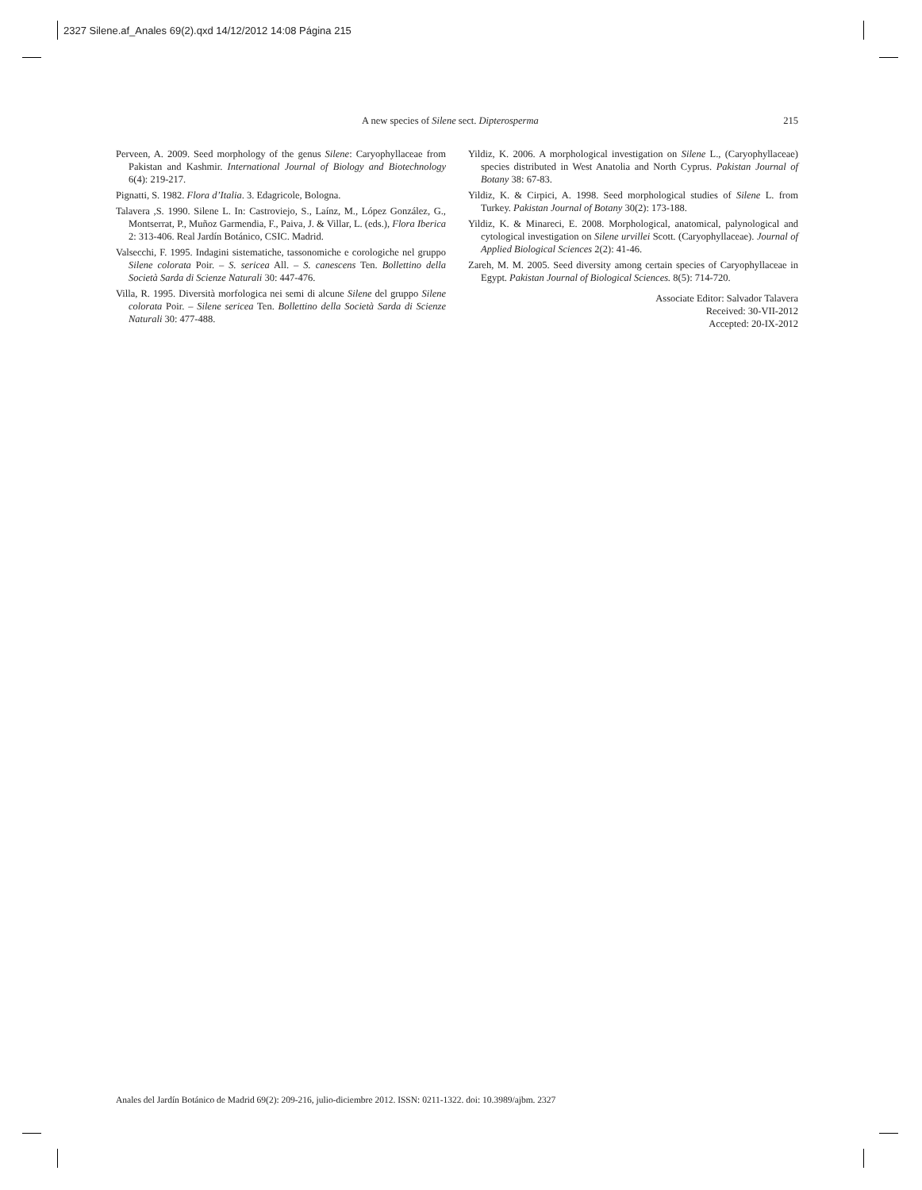2327 Silene.af_Anales 69(2).qxd 14/12/2012 14:08 Página 215
A new species of Silene sect. Dipterosperma 215
Perveen, A. 2009. Seed morphology of the genus Silene: Caryophyllaceae from Pakistan and Kashmir. International Journal of Biology and Biotechnology 6(4): 219-217.
Pignatti, S. 1982. Flora d’Italia. 3. Edagricole, Bologna.
Talavera ,S. 1990. Silene L. In: Castroviejo, S., Laínz, M., López González, G., Montserrat, P., Muñoz Garmendia, F., Paiva, J. & Villar, L. (eds.), Flora Iberica 2: 313-406. Real Jardín Botánico, CSIC. Madrid.
Valsecchi, F. 1995. Indagini sistematiche, tassonomiche e corologiche nel gruppo Silene colorata Poir. – S. sericea All. – S. canescens Ten. Bollettino della Società Sarda di Scienze Naturali 30: 447-476.
Villa, R. 1995. Diversità morfologica nei semi di alcune Silene del gruppo Silene colorata Poir. – Silene sericea Ten. Bollettino della Società Sarda di Scienze Naturali 30: 477-488.
Yildiz, K. 2006. A morphological investigation on Silene L., (Caryophyllaceae) species distributed in West Anatolia and North Cyprus. Pakistan Journal of Botany 38: 67-83.
Yildiz, K. & Cirpici, A. 1998. Seed morphological studies of Silene L. from Turkey. Pakistan Journal of Botany 30(2): 173-188.
Yildiz, K. & Minareci, E. 2008. Morphological, anatomical, palynological and cytological investigation on Silene urvillei Scott. (Caryophyllaceae). Journal of Applied Biological Sciences 2(2): 41-46.
Zareh, M. M. 2005. Seed diversity among certain species of Caryophyllaceae in Egypt. Pakistan Journal of Biological Sciences. 8(5): 714-720.
Associate Editor: Salvador Talavera
Received: 30-VII-2012
Accepted: 20-IX-2012
Anales del Jardín Botánico de Madrid 69(2): 209-216, julio-diciembre 2012. ISSN: 0211-1322. doi: 10.3989/ajbm. 2327